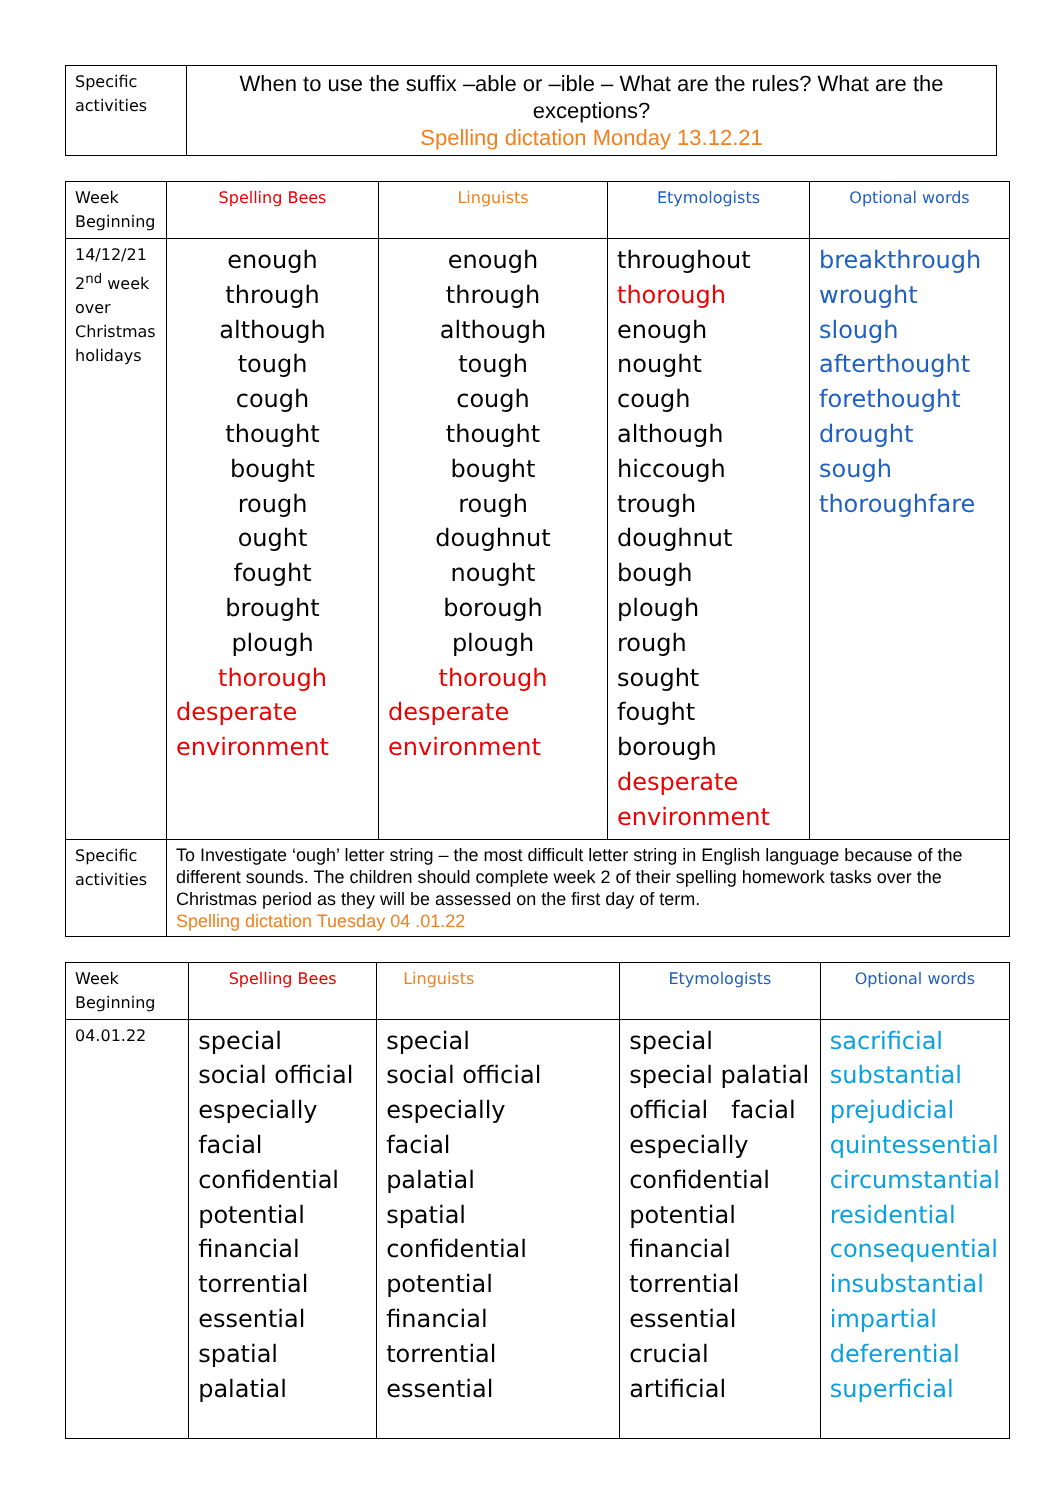| Specific activities | When to use the suffix –able or –ible – What are the rules? What are the exceptions? Spelling dictation Monday 13.12.21 |
| Week Beginning | Spelling Bees | Linguists | Etymologists | Optional words |
| --- | --- | --- | --- | --- |
| 14/12/21 2<sup>nd</sup> week over Christmas holidays | enough through although tough cough thought bought rough ought fought brought plough thorough desperate environment | enough through although tough cough thought bought rough doughnut nought borough plough thorough desperate environment | throughout thorough enough nought cough although hiccough trough doughnut bough plough rough sought fought borough desperate environment | breakthrough wrought slough afterthought forethought drought sough thoroughfare |
| Specific activities | To Investigate ‘ough’ letter string – the most difficult letter string in English language because of the different sounds. The children should complete week 2 of their spelling homework tasks over the Christmas period as they will be assessed on the first day of term. Spelling dictation Tuesday 04 .01.22 | | | |
| Week Beginning | Spelling Bees | Linguists | Etymologists | Optional words |
| --- | --- | --- | --- | --- |
| 04.01.22 | special social official especially facial confidential potential financial torrential essential spatial palatial | special social official especially facial palatial spatial confidential potential financial torrential essential | special special palatial official facial especially confidential potential financial torrential essential crucial artificial | sacrificial substantial prejudicial quintessential circumstantial residential consequential insubstantial impartial deferential superficial |